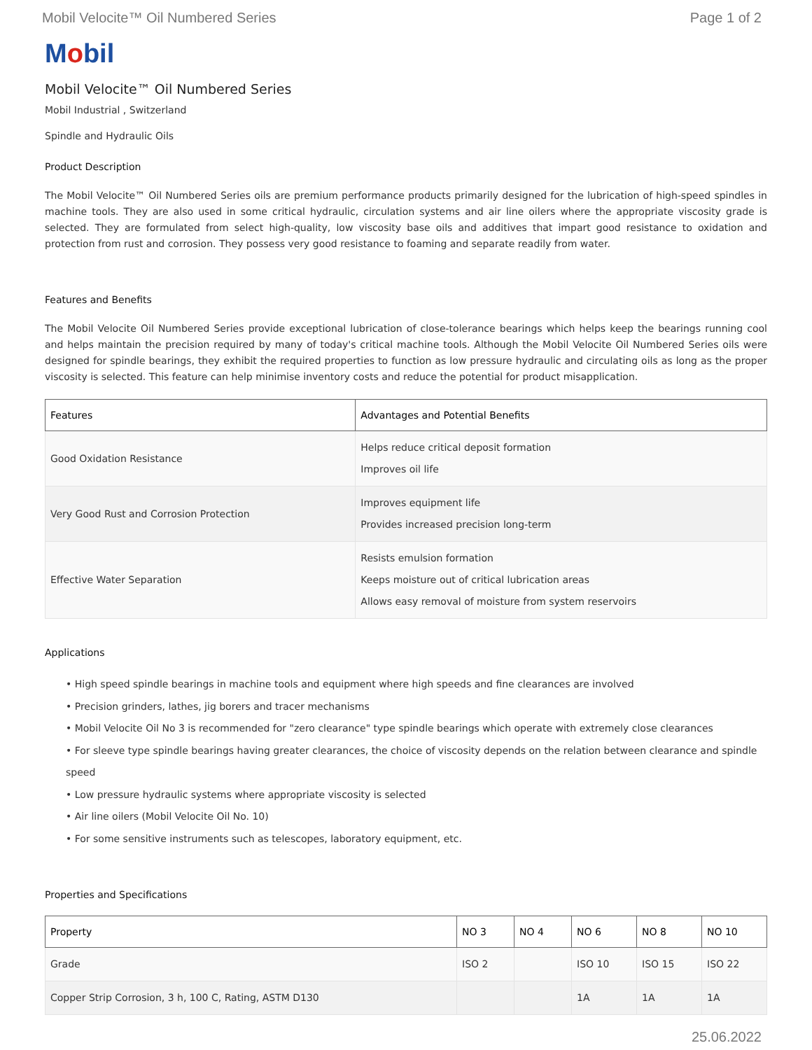Mobil Velocite™ Oil Numbered Series Page 1 of 2
Mobil
Mobil Velocite™ Oil Numbered Series
Mobil Industrial , Switzerland
Spindle and Hydraulic Oils
Product Description
The Mobil Velocite™ Oil Numbered Series oils are premium performance products primarily designed for the lubrication of high-speed spindles in machine tools. They are also used in some critical hydraulic, circulation systems and air line oilers where the appropriate viscosity grade is selected. They are formulated from select high-quality, low viscosity base oils and additives that impart good resistance to oxidation and protection from rust and corrosion. They possess very good resistance to foaming and separate readily from water.
Features and Benefits
The Mobil Velocite Oil Numbered Series provide exceptional lubrication of close-tolerance bearings which helps keep the bearings running cool and helps maintain the precision required by many of today's critical machine tools. Although the Mobil Velocite Oil Numbered Series oils were designed for spindle bearings, they exhibit the required properties to function as low pressure hydraulic and circulating oils as long as the proper viscosity is selected. This feature can help minimise inventory costs and reduce the potential for product misapplication.
| Features | Advantages and Potential Benefits |
| --- | --- |
| Good Oxidation Resistance | Helps reduce critical deposit formation Improves oil life |
| Very Good Rust and Corrosion Protection | Improves equipment life Provides increased precision long-term |
| Effective Water Separation | Resists emulsion formation Keeps moisture out of critical lubrication areas Allows easy removal of moisture from system reservoirs |
Applications
• High speed spindle bearings in machine tools and equipment where high speeds and fine clearances are involved
• Precision grinders, lathes, jig borers and tracer mechanisms
• Mobil Velocite Oil No 3 is recommended for "zero clearance" type spindle bearings which operate with extremely close clearances
• For sleeve type spindle bearings having greater clearances, the choice of viscosity depends on the relation between clearance and spindle speed
• Low pressure hydraulic systems where appropriate viscosity is selected
• Air line oilers (Mobil Velocite Oil No. 10)
• For some sensitive instruments such as telescopes, laboratory equipment, etc.
Properties and Specifications
| Property | NO 3 | NO 4 | NO 6 | NO 8 | NO 10 |
| --- | --- | --- | --- | --- | --- |
| Grade | ISO 2 | | ISO 10 | ISO 15 | ISO 22 |
| Copper Strip Corrosion, 3 h, 100 C, Rating, ASTM D130 | | | 1A | 1A | 1A |
25.06.2022